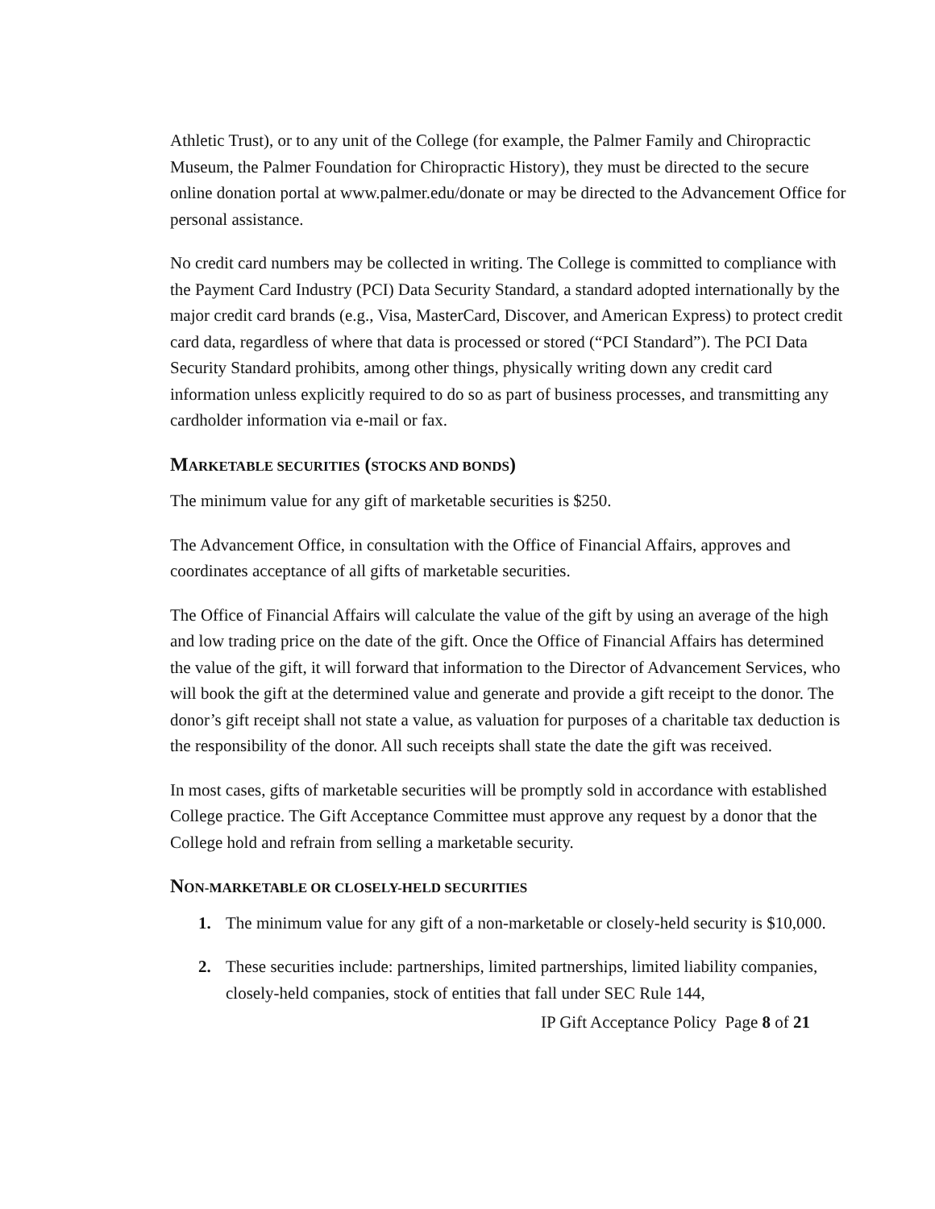Athletic Trust), or to any unit of the College (for example, the Palmer Family and Chiropractic Museum, the Palmer Foundation for Chiropractic History), they must be directed to the secure online donation portal at www.palmer.edu/donate or may be directed to the Advancement Office for personal assistance.
No credit card numbers may be collected in writing. The College is committed to compliance with the Payment Card Industry (PCI) Data Security Standard, a standard adopted internationally by the major credit card brands (e.g., Visa, MasterCard, Discover, and American Express) to protect credit card data, regardless of where that data is processed or stored (“PCI Standard”). The PCI Data Security Standard prohibits, among other things, physically writing down any credit card information unless explicitly required to do so as part of business processes, and transmitting any cardholder information via e-mail or fax.
MARKETABLE SECURITIES (STOCKS AND BONDS)
The minimum value for any gift of marketable securities is $250.
The Advancement Office, in consultation with the Office of Financial Affairs, approves and coordinates acceptance of all gifts of marketable securities.
The Office of Financial Affairs will calculate the value of the gift by using an average of the high and low trading price on the date of the gift. Once the Office of Financial Affairs has determined the value of the gift, it will forward that information to the Director of Advancement Services, who will book the gift at the determined value and generate and provide a gift receipt to the donor. The donor’s gift receipt shall not state a value, as valuation for purposes of a charitable tax deduction is the responsibility of the donor. All such receipts shall state the date the gift was received.
In most cases, gifts of marketable securities will be promptly sold in accordance with established College practice. The Gift Acceptance Committee must approve any request by a donor that the College hold and refrain from selling a marketable security.
NON-MARKETABLE OR CLOSELY-HELD SECURITIES
1. The minimum value for any gift of a non-marketable or closely-held security is $10,000.
2. These securities include: partnerships, limited partnerships, limited liability companies, closely-held companies, stock of entities that fall under SEC Rule 144,
IP Gift Acceptance Policy Page 8 of 21